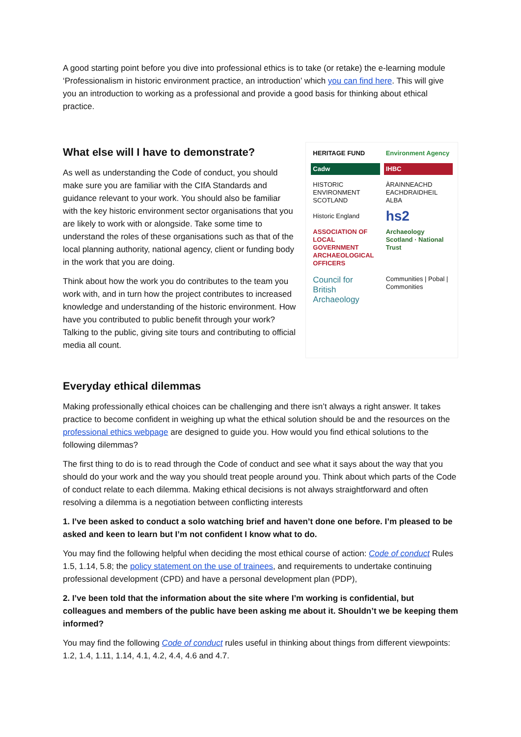A good starting point before you dive into professional ethics is to take (or retake) the e-learning module ‘Professionalism in historic environment practice, an introduction’ which you can find here. This will give you an introduction to working as a professional and provide a good basis for thinking about ethical practice.
What else will I have to demonstrate?
As well as understanding the Code of conduct, you should make sure you are familiar with the CIfA Standards and guidance relevant to your work. You should also be familiar with the key historic environment sector organisations that you are likely to work with or alongside. Take some time to understand the roles of these organisations such as that of the local planning authority, national agency, client or funding body in the work that you are doing.
Think about how the work you do contributes to the team you work with, and in turn how the project contributes to increased knowledge and understanding of the historic environment. How have you contributed to public benefit through your work? Talking to the public, giving site tours and contributing to official media all count.
HERITAGE FUND
Environment Agency
Cadw
IHBC
HISTORIC ENVIRONMENT SCOTLAND
ÀRAINNEACHD EACHDRAIDHEIL ALBA
Historic England
hs2
ASSOCIATION OF LOCAL GOVERNMENT ARCHAEOLOGICAL OFFICERS
Archaeology Scotland · National Trust
Council for British Archaeology
Communities | Pobal | Commonities
Everyday ethical dilemmas
Making professionally ethical choices can be challenging and there isn’t always a right answer. It takes practice to become confident in weighing up what the ethical solution should be and the resources on the professional ethics webpage are designed to guide you. How would you find ethical solutions to the following dilemmas?
The first thing to do is to read through the Code of conduct and see what it says about the way that you should do your work and the way you should treat people around you. Think about which parts of the Code of conduct relate to each dilemma. Making ethical decisions is not always straightforward and often resolving a dilemma is a negotiation between conflicting interests
1. I’ve been asked to conduct a solo watching brief and haven’t done one before. I’m pleased to be asked and keen to learn but I’m not confident I know what to do.
You may find the following helpful when deciding the most ethical course of action: Code of conduct Rules 1.5, 1.14, 5.8; the policy statement on the use of trainees, and requirements to undertake continuing professional development (CPD) and have a personal development plan (PDP),
2. I’ve been told that the information about the site where I’m working is confidential, but colleagues and members of the public have been asking me about it. Shouldn’t we be keeping them informed?
You may find the following Code of conduct rules useful in thinking about things from different viewpoints: 1.2, 1.4, 1.11, 1.14, 4.1, 4.2, 4.4, 4.6 and 4.7.